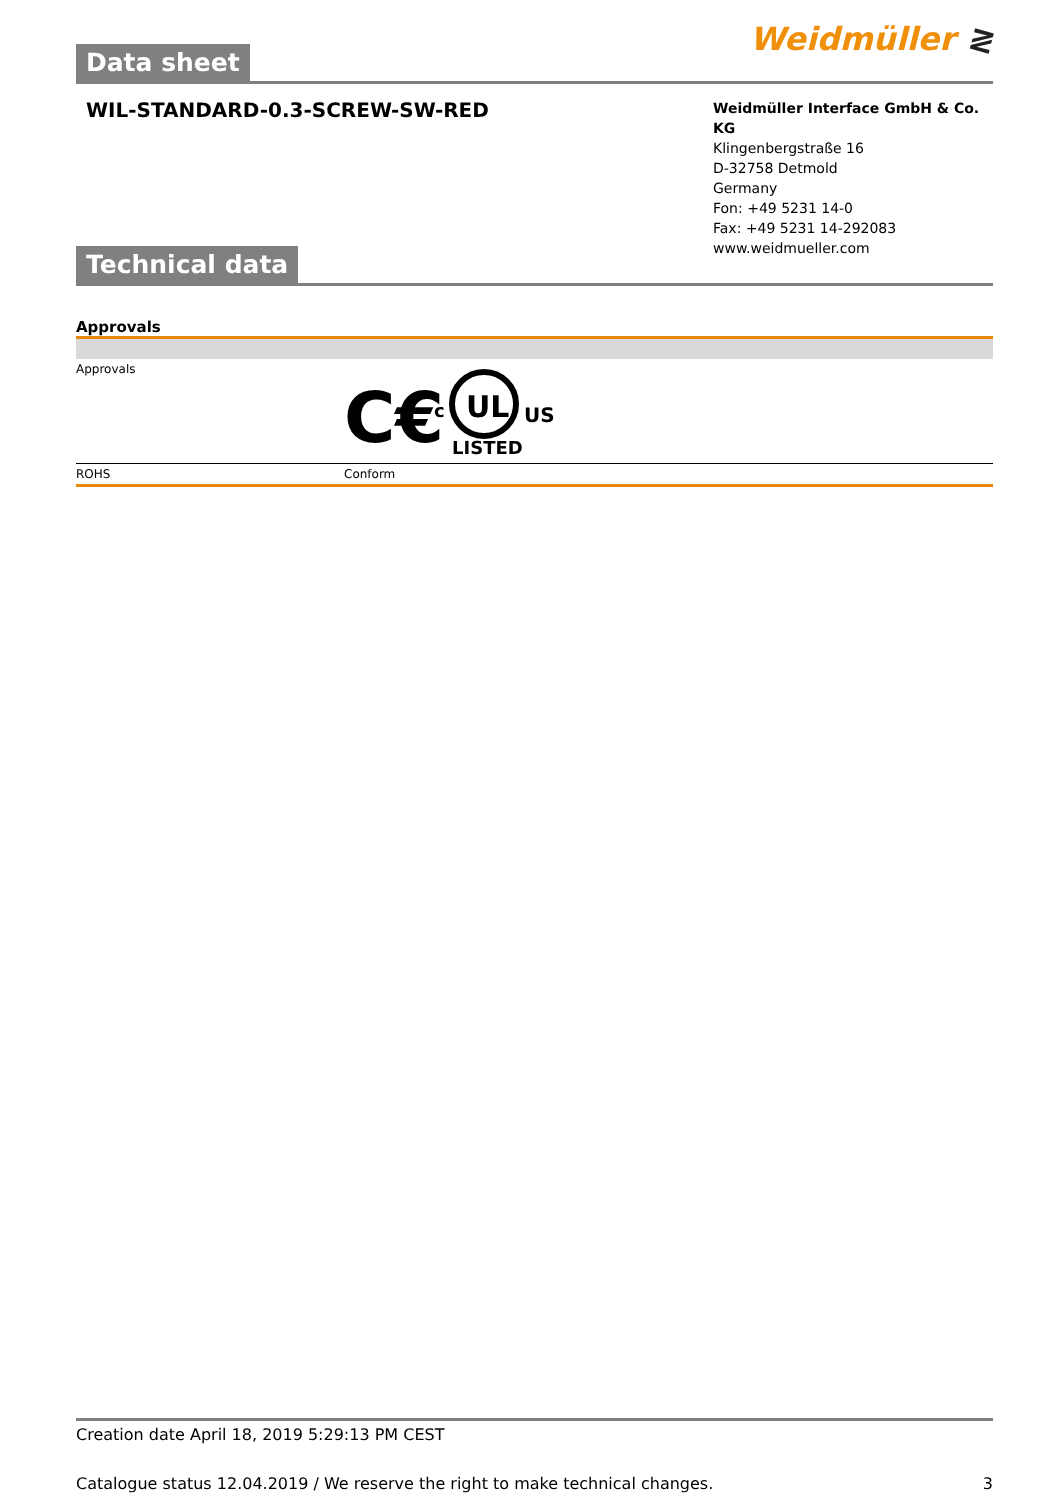Weidmüller ≷
Data sheet
WIL-STANDARD-0.3-SCREW-SW-RED
Weidmüller Interface GmbH & Co. KG
Klingenbergstraße 16
D-32758 Detmold
Germany
Fon: +49 5231 14-0
Fax: +49 5231 14-292083
www.weidmueller.com
Technical data
Approvals
| Approvals | C€ UL c US LISTED |
| ROHS | Conform |
Creation date April 18, 2019 5:29:13 PM CEST
Catalogue status 12.04.2019 / We reserve the right to make technical changes. 3